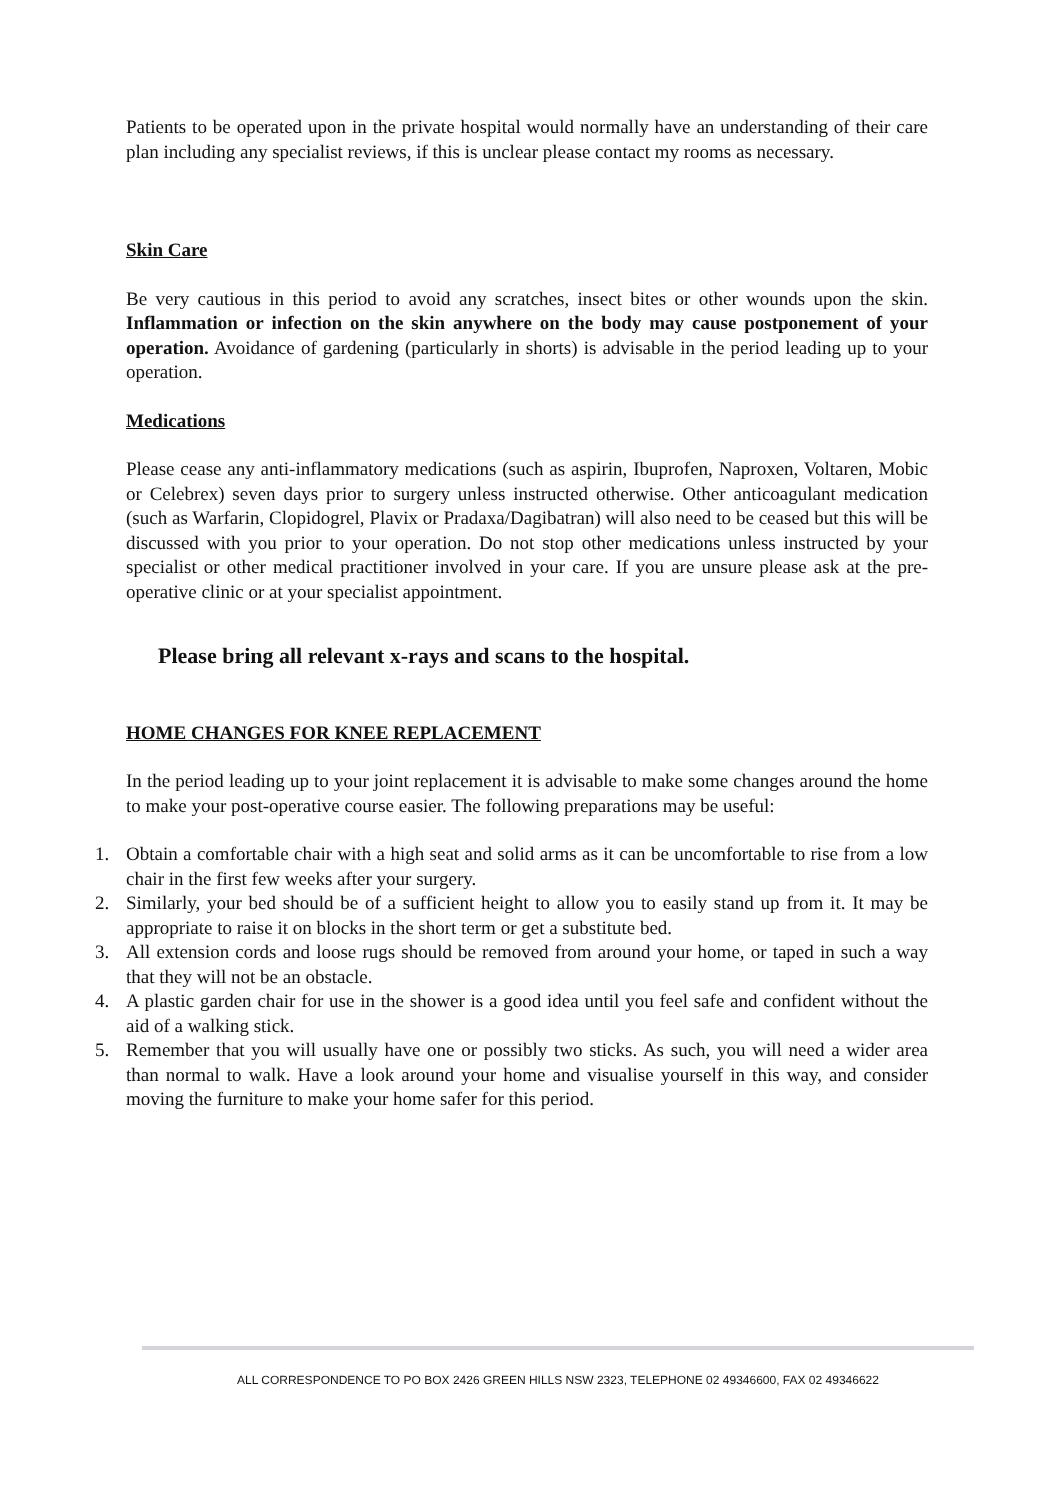Patients to be operated upon in the private hospital would normally have an understanding of their care plan including any specialist reviews, if this is unclear please contact my rooms as necessary.
Skin Care
Be very cautious in this period to avoid any scratches, insect bites or other wounds upon the skin. Inflammation or infection on the skin anywhere on the body may cause postponement of your operation. Avoidance of gardening (particularly in shorts) is advisable in the period leading up to your operation.
Medications
Please cease any anti-inflammatory medications (such as aspirin, Ibuprofen, Naproxen, Voltaren, Mobic or Celebrex) seven days prior to surgery unless instructed otherwise. Other anticoagulant medication (such as Warfarin, Clopidogrel, Plavix or Pradaxa/Dagibatran) will also need to be ceased but this will be discussed with you prior to your operation. Do not stop other medications unless instructed by your specialist or other medical practitioner involved in your care. If you are unsure please ask at the pre-operative clinic or at your specialist appointment.
Please bring all relevant x-rays and scans to the hospital.
HOME CHANGES FOR KNEE REPLACEMENT
In the period leading up to your joint replacement it is advisable to make some changes around the home to make your post-operative course easier. The following preparations may be useful:
1. Obtain a comfortable chair with a high seat and solid arms as it can be uncomfortable to rise from a low chair in the first few weeks after your surgery.
2. Similarly, your bed should be of a sufficient height to allow you to easily stand up from it. It may be appropriate to raise it on blocks in the short term or get a substitute bed.
3. All extension cords and loose rugs should be removed from around your home, or taped in such a way that they will not be an obstacle.
4. A plastic garden chair for use in the shower is a good idea until you feel safe and confident without the aid of a walking stick.
5. Remember that you will usually have one or possibly two sticks. As such, you will need a wider area than normal to walk. Have a look around your home and visualise yourself in this way, and consider moving the furniture to make your home safer for this period.
ALL CORRESPONDENCE TO PO BOX 2426 GREEN HILLS NSW 2323, TELEPHONE 02 49346600, FAX 02 49346622